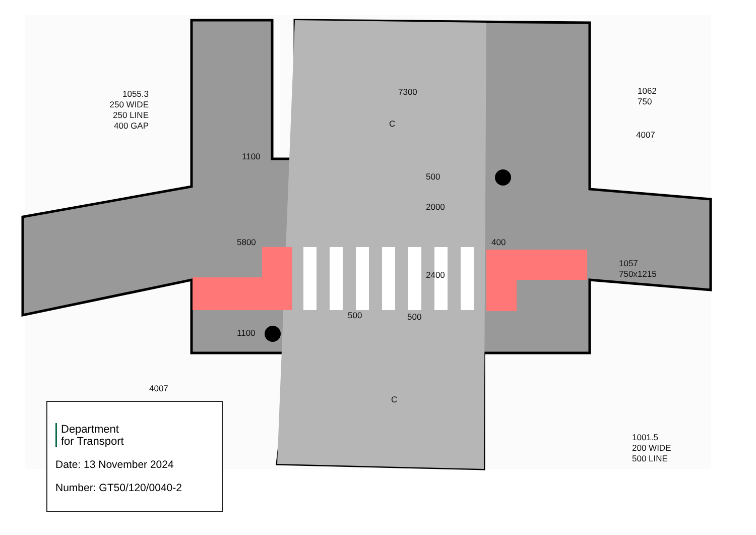1055.3
250 WIDE
250 LINE
400 GAP
7300
1062
750
4007
1100
500
2000
5800 400
1057
750x1215
2400
500 500
1100
4007
1001.5
200 WIDE
500 LINE
C
C
Department
for Transport
Date: 13 November 2024
Number: GT50/120/0040-2